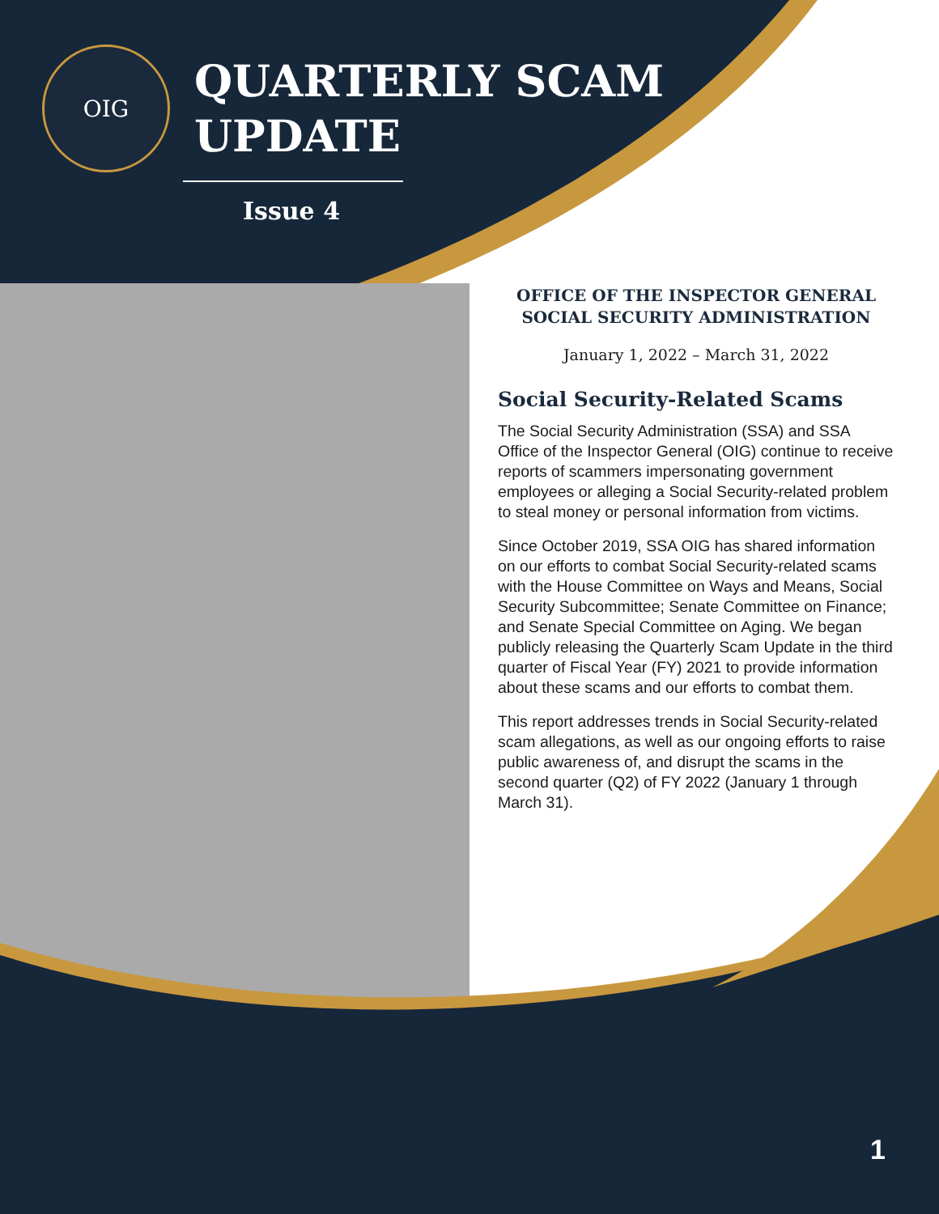OIG
QUARTERLY SCAM
UPDATE
Issue 4
OFFICE OF THE INSPECTOR GENERAL
SOCIAL SECURITY ADMINISTRATION
January 1, 2022 – March 31, 2022
Social Security-Related Scams
The Social Security Administration (SSA) and SSA Office of the Inspector General (OIG) continue to receive reports of scammers impersonating government employees or alleging a Social Security-related problem to steal money or personal information from victims.
Since October 2019, SSA OIG has shared information on our efforts to combat Social Security-related scams with the House Committee on Ways and Means, Social Security Subcommittee; Senate Committee on Finance; and Senate Special Committee on Aging. We began publicly releasing the Quarterly Scam Update in the third quarter of Fiscal Year (FY) 2021 to provide information about these scams and our efforts to combat them.
This report addresses trends in Social Security-related scam allegations, as well as our ongoing efforts to raise public awareness of, and disrupt the scams in the second quarter (Q2) of FY 2022 (January 1 through March 31).
1